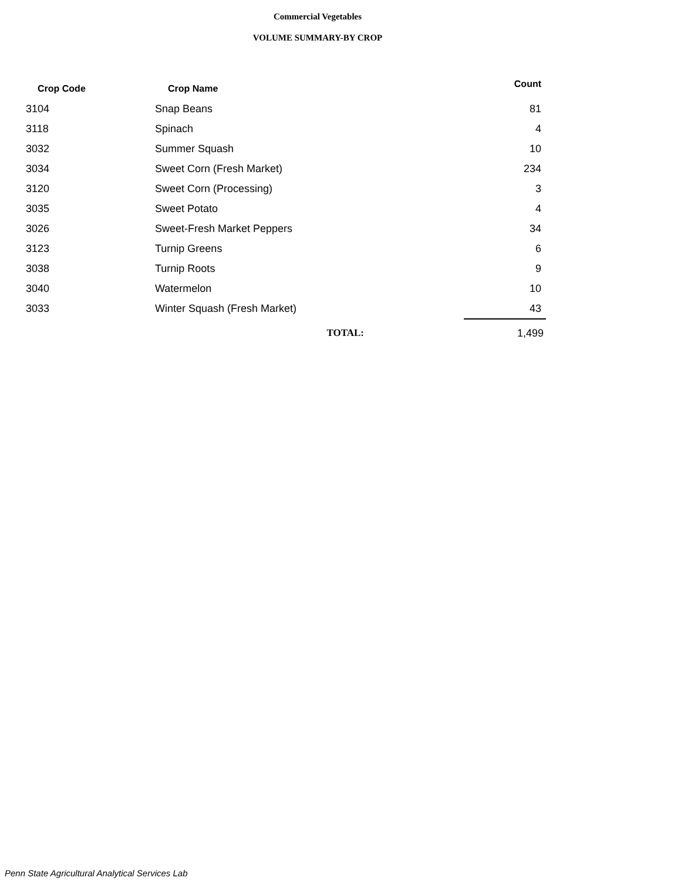Commercial Vegetables
VOLUME SUMMARY-BY CROP
| Crop Code | Crop Name | Count |
| --- | --- | --- |
| 3104 | Snap Beans | 81 |
| 3118 | Spinach | 4 |
| 3032 | Summer Squash | 10 |
| 3034 | Sweet Corn (Fresh Market) | 234 |
| 3120 | Sweet Corn (Processing) | 3 |
| 3035 | Sweet Potato | 4 |
| 3026 | Sweet-Fresh Market Peppers | 34 |
| 3123 | Turnip Greens | 6 |
| 3038 | Turnip Roots | 9 |
| 3040 | Watermelon | 10 |
| 3033 | Winter Squash (Fresh Market) | 43 |
| | TOTAL: | 1,499 |
Penn State Agricultural Analytical Services Lab